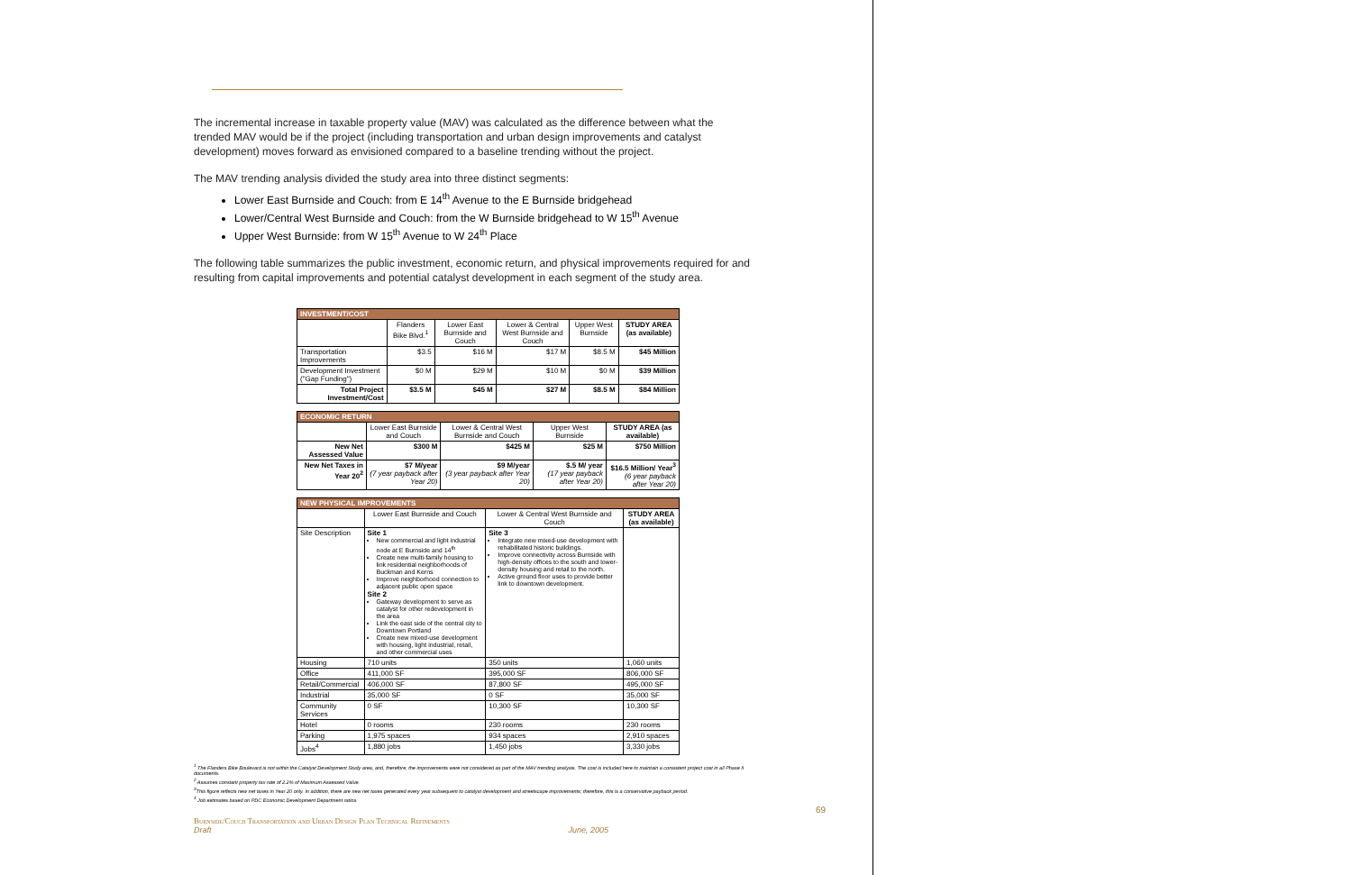The incremental increase in taxable property value (MAV) was calculated as the difference between what the trended MAV would be if the project (including transportation and urban design improvements and catalyst development) moves forward as envisioned compared to a baseline trending without the project.
The MAV trending analysis divided the study area into three distinct segments:
Lower East Burnside and Couch: from E 14<sup>th</sup> Avenue to the E Burnside bridgehead
Lower/Central West Burnside and Couch: from the W Burnside bridgehead to W 15<sup>th</sup> Avenue
Upper West Burnside: from W 15<sup>th</sup> Avenue to W 24<sup>th</sup> Place
The following table summarizes the public investment, economic return, and physical improvements required for and resulting from capital improvements and potential catalyst development in each segment of the study area.
| INVESTMENT/COST | | | | | |
| --- | --- | --- | --- | --- | --- |
| | Flanders Bike Blvd.<sup>1</sup> | Lower East Burnside and Couch | Lower & Central West Burnside and Couch | Upper West Burnside | STUDY AREA (as available) |
| Transportation Improvements | $3.5 | $16 M | $17 M | $8.5 M | $45 Million |
| Development Investment ("Gap Funding") | $0 M | $29 M | $10 M | $0 M | $39 Million |
| Total Project Investment/Cost | $3.5 M | $45 M | $27 M | $8.5 M | $84 Million |
| ECONOMIC RETURN | | | | |
| --- | --- | --- | --- | --- |
| | Lower East Burnside and Couch | Lower & Central West Burnside and Couch | Upper West Burnside | STUDY AREA (as available) |
| New Net Assessed Value | $300 M | $425 M | $25 M | $750 Million |
| New Net Taxes in Year 20<sup>2</sup> | $7 M/year (7 year payback after Year 20) | $9 M/year (3 year payback after Year 20) | $.5 M/ year (17 year payback after Year 20) | $16.5 Million/ Year<sup>3</sup> (6 year payback after Year 20) |
| NEW PHYSICAL IMPROVEMENTS | | | |
| --- | --- | --- | --- |
| | Lower East Burnside and Couch | Lower & Central West Burnside and Couch | STUDY AREA (as available) |
| Site Description | Site 1 New commercial and light industrial node at E Burnside and 14<sup>th</sup> Create new multi-family housing to link residential neighborhoods of Buckman and Kerns Improve neighborhood connection to adjacent public open space Site 2 Gateway development to serve as catalyst for other redevelopment in the area Link the east side of the central city to Downtown Portland Create new mixed-use development with housing, light industrial, retail, and other commercial uses | Site 3 Integrate new mixed-use development with rehabilitated historic buildings. Improve connectivity across Burnside with high-density offices to the south and lower-density housing and retail to the north. Active ground floor uses to provide better link to downtown development. | |
| Housing | 710 units | 350 units | 1,060 units |
| Office | 411,000 SF | 395,000 SF | 806,000 SF |
| Retail/Commercial | 406,000 SF | 87,800 SF | 495,000 SF |
| Industrial | 35,000 SF | 0 SF | 35,000 SF |
| Community Services | 0 SF | 10,300 SF | 10,300 SF |
| Hotel | 0 rooms | 230 rooms | 230 rooms |
| Parking | 1,975 spaces | 934 spaces | 2,910 spaces |
| Jobs<sup>4</sup> | 1,880 jobs | 1,450 jobs | 3,330 jobs |
<sup>1</sup> The Flanders Bike Boulevard is not within the Catalyst Development Study area, and, therefore, the improvements were not considered as part of the MAV trending analysis. The cost is included here to maintain a consistent project cost in all Phase II documents.
<sup>2</sup> Assumes constant property tax rate of 2.2% of Maximum Assessed Value.
<sup>3</sup> This figure reflects new net taxes in Year 20 only. In addition, there are new net taxes generated every year subsequent to catalyst development and streetscape improvements; therefore, this is a conservative payback period.
<sup>4</sup> Job estimates based on PDC Economic Development Department ratios.
Burnside/Couch Transportation and Urban Design Plan Technical Refinements
Draft June, 2005
69